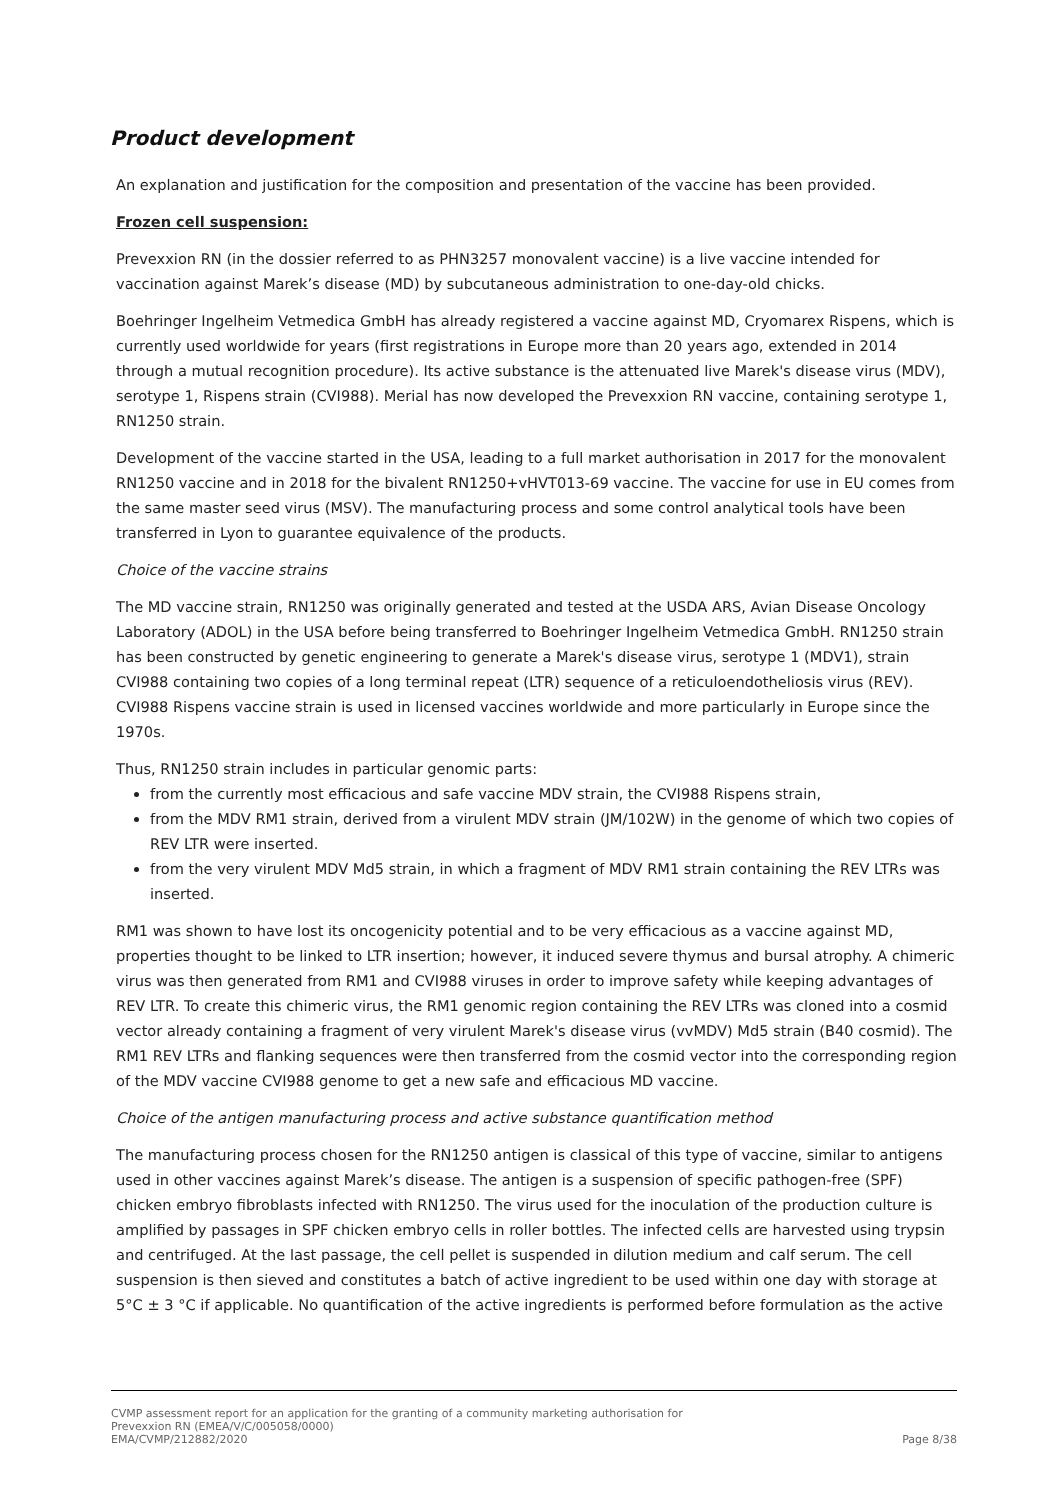Product development
An explanation and justification for the composition and presentation of the vaccine has been provided.
Frozen cell suspension:
Prevexxion RN (in the dossier referred to as PHN3257 monovalent vaccine) is a live vaccine intended for vaccination against Marek’s disease (MD) by subcutaneous administration to one-day-old chicks.
Boehringer Ingelheim Vetmedica GmbH has already registered a vaccine against MD, Cryomarex Rispens, which is currently used worldwide for years (first registrations in Europe more than 20 years ago, extended in 2014 through a mutual recognition procedure). Its active substance is the attenuated live Marek's disease virus (MDV), serotype 1, Rispens strain (CVI988). Merial has now developed the Prevexxion RN vaccine, containing serotype 1, RN1250 strain.
Development of the vaccine started in the USA, leading to a full market authorisation in 2017 for the monovalent RN1250 vaccine and in 2018 for the bivalent RN1250+vHVT013-69 vaccine. The vaccine for use in EU comes from the same master seed virus (MSV). The manufacturing process and some control analytical tools have been transferred in Lyon to guarantee equivalence of the products.
Choice of the vaccine strains
The MD vaccine strain, RN1250 was originally generated and tested at the USDA ARS, Avian Disease Oncology Laboratory (ADOL) in the USA before being transferred to Boehringer Ingelheim Vetmedica GmbH. RN1250 strain has been constructed by genetic engineering to generate a Marek's disease virus, serotype 1 (MDV1), strain CVI988 containing two copies of a long terminal repeat (LTR) sequence of a reticuloendotheliosis virus (REV). CVI988 Rispens vaccine strain is used in licensed vaccines worldwide and more particularly in Europe since the 1970s.
Thus, RN1250 strain includes in particular genomic parts:
from the currently most efficacious and safe vaccine MDV strain, the CVI988 Rispens strain,
from the MDV RM1 strain, derived from a virulent MDV strain (JM/102W) in the genome of which two copies of REV LTR were inserted.
from the very virulent MDV Md5 strain, in which a fragment of MDV RM1 strain containing the REV LTRs was inserted.
RM1 was shown to have lost its oncogenicity potential and to be very efficacious as a vaccine against MD, properties thought to be linked to LTR insertion; however, it induced severe thymus and bursal atrophy. A chimeric virus was then generated from RM1 and CVI988 viruses in order to improve safety while keeping advantages of REV LTR. To create this chimeric virus, the RM1 genomic region containing the REV LTRs was cloned into a cosmid vector already containing a fragment of very virulent Marek's disease virus (vvMDV) Md5 strain (B40 cosmid). The RM1 REV LTRs and flanking sequences were then transferred from the cosmid vector into the corresponding region of the MDV vaccine CVI988 genome to get a new safe and efficacious MD vaccine.
Choice of the antigen manufacturing process and active substance quantification method
The manufacturing process chosen for the RN1250 antigen is classical of this type of vaccine, similar to antigens used in other vaccines against Marek’s disease. The antigen is a suspension of specific pathogen-free (SPF) chicken embryo fibroblasts infected with RN1250. The virus used for the inoculation of the production culture is amplified by passages in SPF chicken embryo cells in roller bottles. The infected cells are harvested using trypsin and centrifuged. At the last passage, the cell pellet is suspended in dilution medium and calf serum. The cell suspension is then sieved and constitutes a batch of active ingredient to be used within one day with storage at 5°C ± 3 °C if applicable. No quantification of the active ingredients is performed before formulation as the active
CVMP assessment report for an application for the granting of a community marketing authorisation for
Prevexxion RN (EMEA/V/C/005058/0000)
EMA/CVMP/212882/2020 Page 8/38